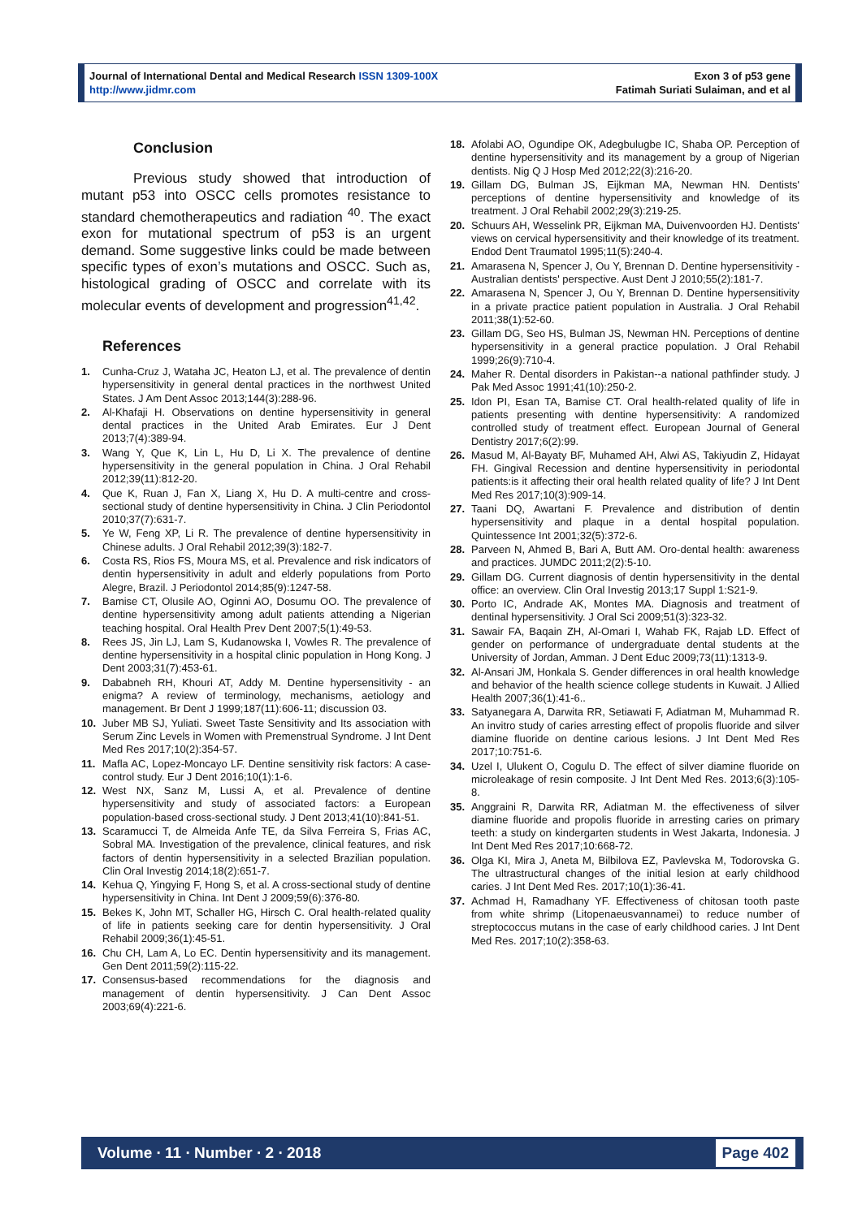Journal of International Dental and Medical Research ISSN 1309-100X
http://www.jidmr.com
Exon 3 of p53 gene
Fatimah Suriati Sulaiman, and et al
Conclusion
Previous study showed that introduction of mutant p53 into OSCC cells promotes resistance to standard chemotherapeutics and radiation <sup>40</sup>. The exact exon for mutational spectrum of p53 is an urgent demand. Some suggestive links could be made between specific types of exon’s mutations and OSCC. Such as, histological grading of OSCC and correlate with its molecular events of development and progression<sup>41,42</sup>.
References
1. Cunha-Cruz J, Wataha JC, Heaton LJ, et al. The prevalence of dentin hypersensitivity in general dental practices in the northwest United States. J Am Dent Assoc 2013;144(3):288-96.
2. Al-Khafaji H. Observations on dentine hypersensitivity in general dental practices in the United Arab Emirates. Eur J Dent 2013;7(4):389-94.
3. Wang Y, Que K, Lin L, Hu D, Li X. The prevalence of dentine hypersensitivity in the general population in China. J Oral Rehabil 2012;39(11):812-20.
4. Que K, Ruan J, Fan X, Liang X, Hu D. A multi-centre and cross-sectional study of dentine hypersensitivity in China. J Clin Periodontol 2010;37(7):631-7.
5. Ye W, Feng XP, Li R. The prevalence of dentine hypersensitivity in Chinese adults. J Oral Rehabil 2012;39(3):182-7.
6. Costa RS, Rios FS, Moura MS, et al. Prevalence and risk indicators of dentin hypersensitivity in adult and elderly populations from Porto Alegre, Brazil. J Periodontol 2014;85(9):1247-58.
7. Bamise CT, Olusile AO, Oginni AO, Dosumu OO. The prevalence of dentine hypersensitivity among adult patients attending a Nigerian teaching hospital. Oral Health Prev Dent 2007;5(1):49-53.
8. Rees JS, Jin LJ, Lam S, Kudanowska I, Vowles R. The prevalence of dentine hypersensitivity in a hospital clinic population in Hong Kong. J Dent 2003;31(7):453-61.
9. Dababneh RH, Khouri AT, Addy M. Dentine hypersensitivity - an enigma? A review of terminology, mechanisms, aetiology and management. Br Dent J 1999;187(11):606-11; discussion 03.
10. Juber MB SJ, Yuliati. Sweet Taste Sensitivity and Its association with Serum Zinc Levels in Women with Premenstrual Syndrome. J Int Dent Med Res 2017;10(2):354-57.
11. Mafla AC, Lopez-Moncayo LF. Dentine sensitivity risk factors: A case-control study. Eur J Dent 2016;10(1):1-6.
12. West NX, Sanz M, Lussi A, et al. Prevalence of dentine hypersensitivity and study of associated factors: a European population-based cross-sectional study. J Dent 2013;41(10):841-51.
13. Scaramucci T, de Almeida Anfe TE, da Silva Ferreira S, Frias AC, Sobral MA. Investigation of the prevalence, clinical features, and risk factors of dentin hypersensitivity in a selected Brazilian population. Clin Oral Investig 2014;18(2):651-7.
14. Kehua Q, Yingying F, Hong S, et al. A cross-sectional study of dentine hypersensitivity in China. Int Dent J 2009;59(6):376-80.
15. Bekes K, John MT, Schaller HG, Hirsch C. Oral health-related quality of life in patients seeking care for dentin hypersensitivity. J Oral Rehabil 2009;36(1):45-51.
16. Chu CH, Lam A, Lo EC. Dentin hypersensitivity and its management. Gen Dent 2011;59(2):115-22.
17. Consensus-based recommendations for the diagnosis and management of dentin hypersensitivity. J Can Dent Assoc 2003;69(4):221-6.
18. Afolabi AO, Ogundipe OK, Adegbulugbe IC, Shaba OP. Perception of dentine hypersensitivity and its management by a group of Nigerian dentists. Nig Q J Hosp Med 2012;22(3):216-20.
19. Gillam DG, Bulman JS, Eijkman MA, Newman HN. Dentists' perceptions of dentine hypersensitivity and knowledge of its treatment. J Oral Rehabil 2002;29(3):219-25.
20. Schuurs AH, Wesselink PR, Eijkman MA, Duivenvoorden HJ. Dentists' views on cervical hypersensitivity and their knowledge of its treatment. Endod Dent Traumatol 1995;11(5):240-4.
21. Amarasena N, Spencer J, Ou Y, Brennan D. Dentine hypersensitivity - Australian dentists' perspective. Aust Dent J 2010;55(2):181-7.
22. Amarasena N, Spencer J, Ou Y, Brennan D. Dentine hypersensitivity in a private practice patient population in Australia. J Oral Rehabil 2011;38(1):52-60.
23. Gillam DG, Seo HS, Bulman JS, Newman HN. Perceptions of dentine hypersensitivity in a general practice population. J Oral Rehabil 1999;26(9):710-4.
24. Maher R. Dental disorders in Pakistan--a national pathfinder study. J Pak Med Assoc 1991;41(10):250-2.
25. Idon PI, Esan TA, Bamise CT. Oral health-related quality of life in patients presenting with dentine hypersensitivity: A randomized controlled study of treatment effect. European Journal of General Dentistry 2017;6(2):99.
26. Masud M, Al-Bayaty BF, Muhamed AH, Alwi AS, Takiyudin Z, Hidayat FH. Gingival Recession and dentine hypersensitivity in periodontal patients:is it affecting their oral health related quality of life? J Int Dent Med Res 2017;10(3):909-14.
27. Taani DQ, Awartani F. Prevalence and distribution of dentin hypersensitivity and plaque in a dental hospital population. Quintessence Int 2001;32(5):372-6.
28. Parveen N, Ahmed B, Bari A, Butt AM. Oro-dental health: awareness and practices. JUMDC 2011;2(2):5-10.
29. Gillam DG. Current diagnosis of dentin hypersensitivity in the dental office: an overview. Clin Oral Investig 2013;17 Suppl 1:S21-9.
30. Porto IC, Andrade AK, Montes MA. Diagnosis and treatment of dentinal hypersensitivity. J Oral Sci 2009;51(3):323-32.
31. Sawair FA, Baqain ZH, Al-Omari I, Wahab FK, Rajab LD. Effect of gender on performance of undergraduate dental students at the University of Jordan, Amman. J Dent Educ 2009;73(11):1313-9.
32. Al-Ansari JM, Honkala S. Gender differences in oral health knowledge and behavior of the health science college students in Kuwait. J Allied Health 2007;36(1):41-6..
33. Satyanegara A, Darwita RR, Setiawati F, Adiatman M, Muhammad R. An invitro study of caries arresting effect of propolis fluoride and silver diamine fluoride on dentine carious lesions. J Int Dent Med Res 2017;10:751-6.
34. Uzel I, Ulukent O, Cogulu D. The effect of silver diamine fluoride on microleakage of resin composite. J Int Dent Med Res. 2013;6(3):105-8.
35. Anggraini R, Darwita RR, Adiatman M. the effectiveness of silver diamine fluoride and propolis fluoride in arresting caries on primary teeth: a study on kindergarten students in West Jakarta, Indonesia. J Int Dent Med Res 2017;10:668-72.
36. Olga KI, Mira J, Aneta M, Bilbilova EZ, Pavlevska M, Todorovska G. The ultrastructural changes of the initial lesion at early childhood caries. J Int Dent Med Res. 2017;10(1):36-41.
37. Achmad H, Ramadhany YF. Effectiveness of chitosan tooth paste from white shrimp (Litopenaeusvannamei) to reduce number of streptococcus mutans in the case of early childhood caries. J Int Dent Med Res. 2017;10(2):358-63.
Volume ∙ 11 ∙ Number ∙ 2 ∙ 2018 Page 402